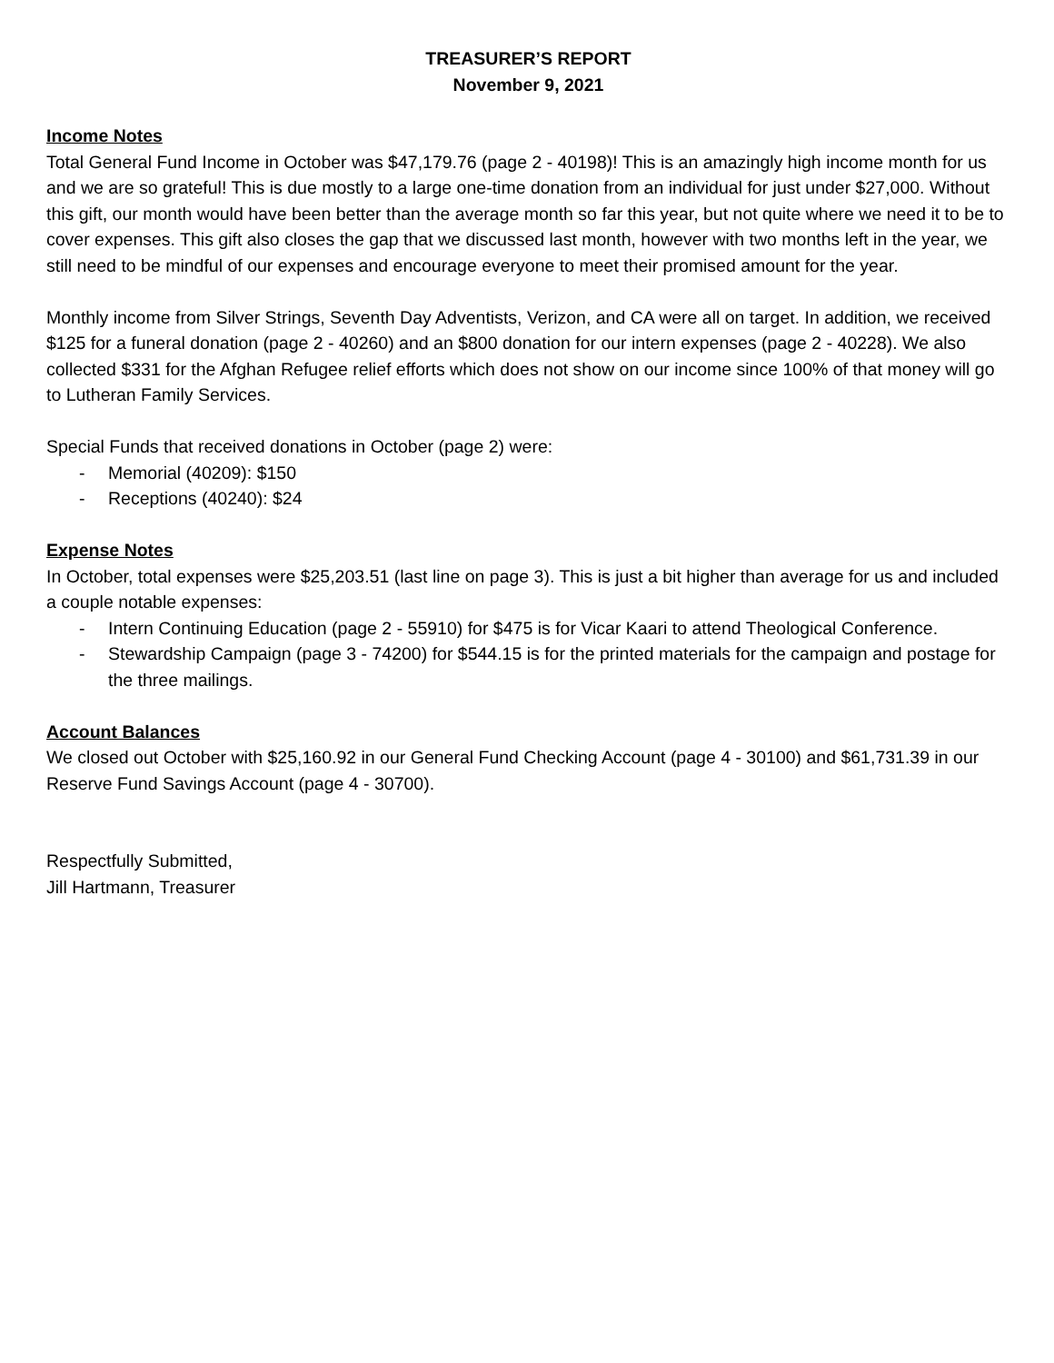TREASURER’S REPORT
November 9, 2021
Income Notes
Total General Fund Income in October was $47,179.76 (page 2 - 40198)! This is an amazingly high income month for us and we are so grateful! This is due mostly to a large one-time donation from an individual for just under $27,000. Without this gift, our month would have been better than the average month so far this year, but not quite where we need it to be to cover expenses. This gift also closes the gap that we discussed last month, however with two months left in the year, we still need to be mindful of our expenses and encourage everyone to meet their promised amount for the year.
Monthly income from Silver Strings, Seventh Day Adventists, Verizon, and CA were all on target. In addition, we received $125 for a funeral donation (page 2 - 40260) and an $800 donation for our intern expenses (page 2 - 40228). We also collected $331 for the Afghan Refugee relief efforts which does not show on our income since 100% of that money will go to Lutheran Family Services.
Special Funds that received donations in October (page 2) were:
- Memorial (40209): $150
- Receptions (40240): $24
Expense Notes
In October, total expenses were $25,203.51 (last line on page 3). This is just a bit higher than average for us and included a couple notable expenses:
- Intern Continuing Education (page 2 - 55910) for $475 is for Vicar Kaari to attend Theological Conference.
- Stewardship Campaign (page 3 - 74200) for $544.15 is for the printed materials for the campaign and postage for the three mailings.
Account Balances
We closed out October with $25,160.92 in our General Fund Checking Account (page 4 - 30100) and $61,731.39 in our Reserve Fund Savings Account (page 4 - 30700).
Respectfully Submitted,
Jill Hartmann, Treasurer